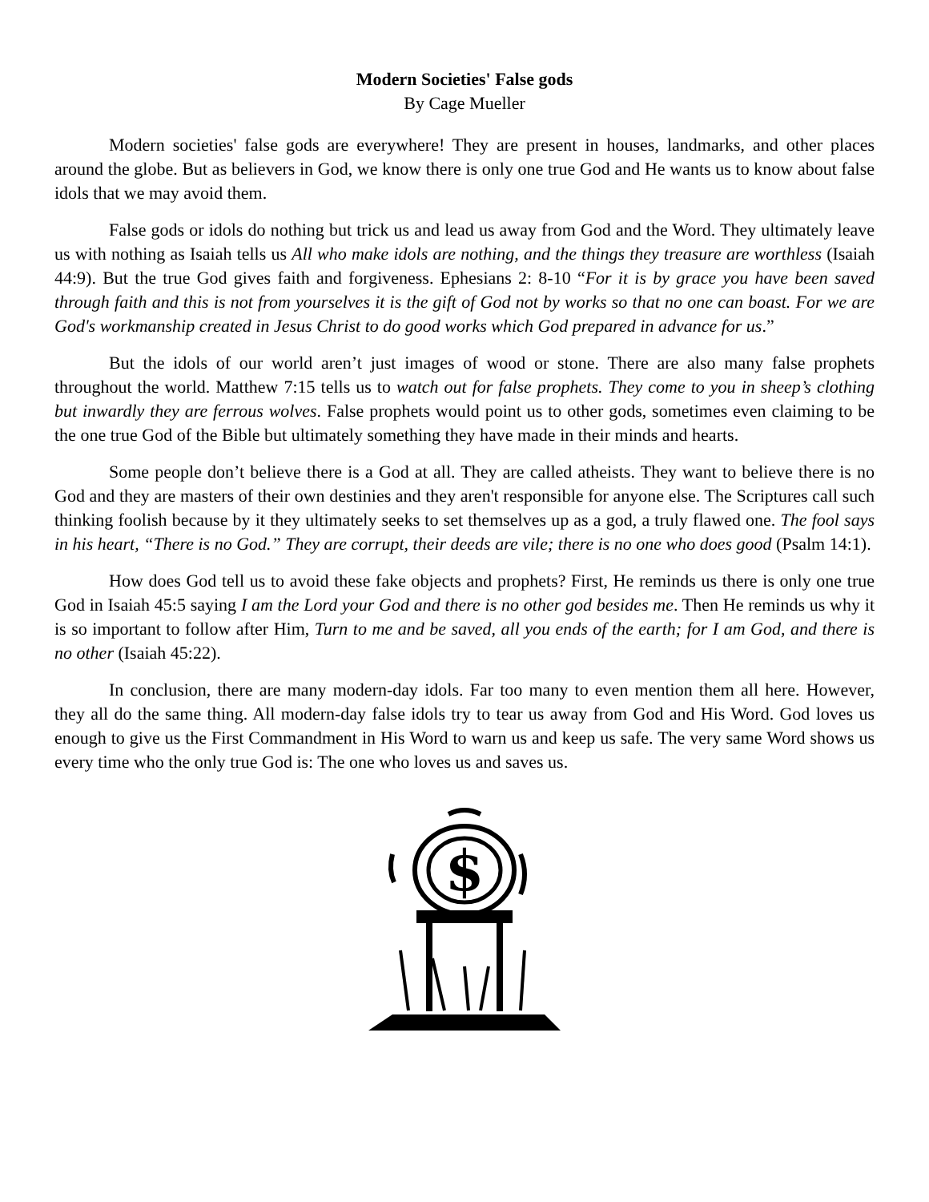Modern Societies' False gods
By Cage Mueller
Modern societies' false gods are everywhere! They are present in houses, landmarks, and other places around the globe. But as believers in God, we know there is only one true God and He wants us to know about false idols that we may avoid them.
False gods or idols do nothing but trick us and lead us away from God and the Word. They ultimately leave us with nothing as Isaiah tells us All who make idols are nothing, and the things they treasure are worthless (Isaiah 44:9). But the true God gives faith and forgiveness. Ephesians 2: 8-10 “For it is by grace you have been saved through faith and this is not from yourselves it is the gift of God not by works so that no one can boast. For we are God's workmanship created in Jesus Christ to do good works which God prepared in advance for us.”
But the idols of our world aren’t just images of wood or stone. There are also many false prophets throughout the world. Matthew 7:15 tells us to watch out for false prophets. They come to you in sheep’s clothing but inwardly they are ferrous wolves. False prophets would point us to other gods, sometimes even claiming to be the one true God of the Bible but ultimately something they have made in their minds and hearts.
Some people don’t believe there is a God at all. They are called atheists. They want to believe there is no God and they are masters of their own destinies and they aren't responsible for anyone else. The Scriptures call such thinking foolish because by it they ultimately seeks to set themselves up as a god, a truly flawed one. The fool says in his heart, “There is no God.” They are corrupt, their deeds are vile; there is no one who does good (Psalm 14:1).
How does God tell us to avoid these fake objects and prophets? First, He reminds us there is only one true God in Isaiah 45:5 saying I am the Lord your God and there is no other god besides me. Then He reminds us why it is so important to follow after Him, Turn to me and be saved, all you ends of the earth; for I am God, and there is no other (Isaiah 45:22).
In conclusion, there are many modern-day idols. Far too many to even mention them all here. However, they all do the same thing. All modern-day false idols try to tear us away from God and His Word. God loves us enough to give us the First Commandment in His Word to warn us and keep us safe. The very same Word shows us every time who the only true God is: The one who loves us and saves us.
$